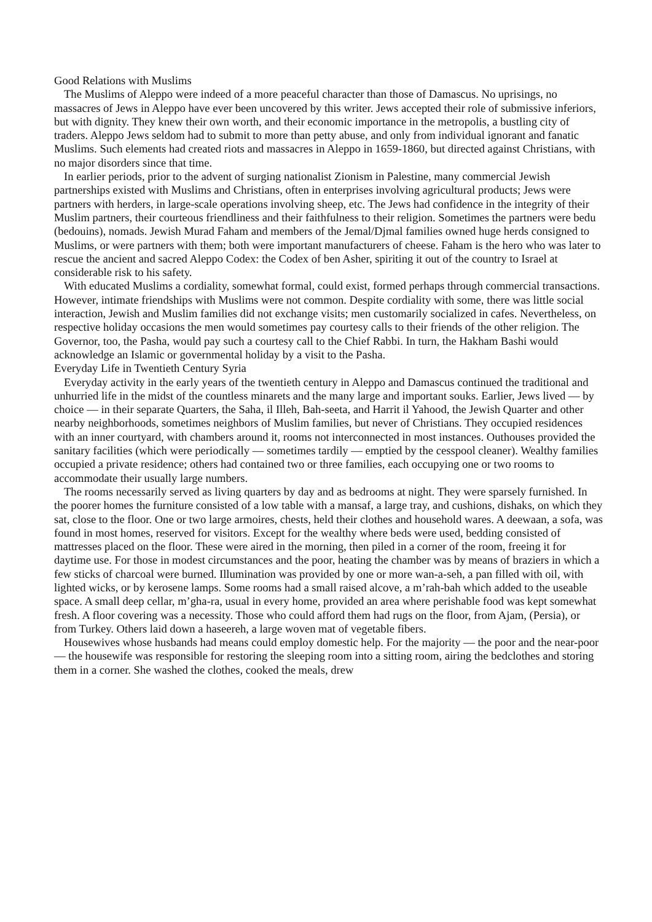Good Relations with Muslims
The Muslims of Aleppo were indeed of a more peaceful character than those of Damascus. No uprisings, no massacres of Jews in Aleppo have ever been uncovered by this writer. Jews accepted their role of submissive inferiors, but with dignity. They knew their own worth, and their economic importance in the metropolis, a bustling city of traders. Aleppo Jews seldom had to submit to more than petty abuse, and only from individual ignorant and fanatic Muslims. Such elements had created riots and massacres in Aleppo in 1659-1860, but directed against Christians, with no major disorders since that time.
In earlier periods, prior to the advent of surging nationalist Zionism in Palestine, many commercial Jewish partnerships existed with Muslims and Christians, often in enterprises involving agricultural products; Jews were partners with herders, in large-scale operations involving sheep, etc. The Jews had confidence in the integrity of their Muslim partners, their courteous friendliness and their faithfulness to their religion. Sometimes the partners were bedu (bedouins), nomads. Jewish Murad Faham and members of the Jemal/Djmal families owned huge herds consigned to Muslims, or were partners with them; both were important manufacturers of cheese. Faham is the hero who was later to rescue the ancient and sacred Aleppo Codex: the Codex of ben Asher, spiriting it out of the country to Israel at considerable risk to his safety.
With educated Muslims a cordiality, somewhat formal, could exist, formed perhaps through commercial transactions. However, intimate friendships with Muslims were not common. Despite cordiality with some, there was little social interaction, Jewish and Muslim families did not exchange visits; men customarily socialized in cafes. Nevertheless, on respective holiday occasions the men would sometimes pay courtesy calls to their friends of the other religion. The Governor, too, the Pasha, would pay such a courtesy call to the Chief Rabbi. In turn, the Hakham Bashi would acknowledge an Islamic or governmental holiday by a visit to the Pasha.
Everyday Life in Twentieth Century Syria
Everyday activity in the early years of the twentieth century in Aleppo and Damascus continued the traditional and unhurried life in the midst of the countless minarets and the many large and important souks. Earlier, Jews lived — by choice — in their separate Quarters, the Saha, il Illeh, Bah-seeta, and Harrit il Yahood, the Jewish Quarter and other nearby neighborhoods, sometimes neighbors of Muslim families, but never of Christians. They occupied residences with an inner courtyard, with chambers around it, rooms not interconnected in most instances. Outhouses provided the sanitary facilities (which were periodically — sometimes tardily — emptied by the cesspool cleaner). Wealthy families occupied a private residence; others had contained two or three families, each occupying one or two rooms to accommodate their usually large numbers.
The rooms necessarily served as living quarters by day and as bedrooms at night. They were sparsely furnished. In the poorer homes the furniture consisted of a low table with a mansaf, a large tray, and cushions, dishaks, on which they sat, close to the floor. One or two large armoires, chests, held their clothes and household wares. A deewaan, a sofa, was found in most homes, reserved for visitors. Except for the wealthy where beds were used, bedding consisted of mattresses placed on the floor. These were aired in the morning, then piled in a corner of the room, freeing it for daytime use. For those in modest circumstances and the poor, heating the chamber was by means of braziers in which a few sticks of charcoal were burned. Illumination was provided by one or more wan-a-seh, a pan filled with oil, with lighted wicks, or by kerosene lamps. Some rooms had a small raised alcove, a m’rah-bah which added to the useable space. A small deep cellar, m’gha-ra, usual in every home, provided an area where perishable food was kept somewhat fresh. A floor covering was a necessity. Those who could afford them had rugs on the floor, from Ajam, (Persia), or from Turkey. Others laid down a haseereh, a large woven mat of vegetable fibers.
Housewives whose husbands had means could employ domestic help. For the majority — the poor and the near-poor — the housewife was responsible for restoring the sleeping room into a sitting room, airing the bedclothes and storing them in a corner. She washed the clothes, cooked the meals, drew